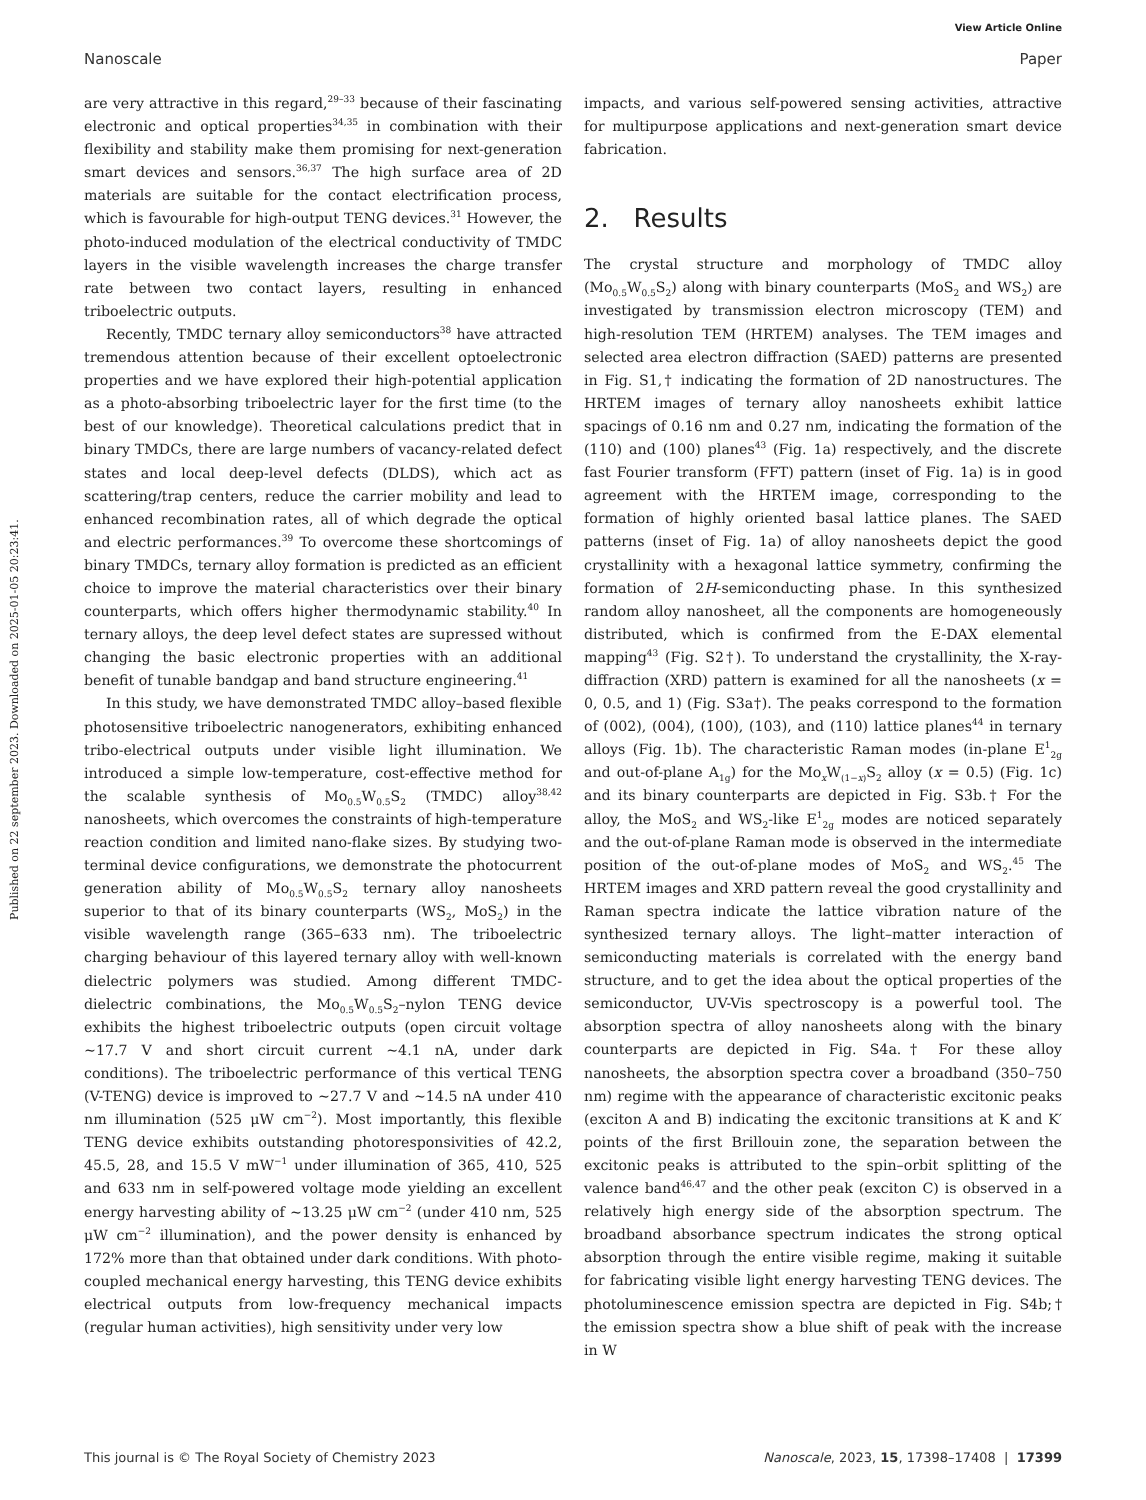View Article Online
Nanoscale Paper
Published on 22 september 2023. Downloaded on 2025-01-05 20:23:41.
are very attractive in this regard,<sup>29–33</sup> because of their fascinating electronic and optical properties<sup>34,35</sup> in combination with their flexibility and stability make them promising for next-generation smart devices and sensors.<sup>36,37</sup> The high surface area of 2D materials are suitable for the contact electrification process, which is favourable for high-output TENG devices.<sup>31</sup> However, the photo-induced modulation of the electrical conductivity of TMDC layers in the visible wavelength increases the charge transfer rate between two contact layers, resulting in enhanced triboelectric outputs.
Recently, TMDC ternary alloy semiconductors<sup>38</sup> have attracted tremendous attention because of their excellent optoelectronic properties and we have explored their high-potential application as a photo-absorbing triboelectric layer for the first time (to the best of our knowledge). Theoretical calculations predict that in binary TMDCs, there are large numbers of vacancy-related defect states and local deep-level defects (DLDS), which act as scattering/trap centers, reduce the carrier mobility and lead to enhanced recombination rates, all of which degrade the optical and electric performances.<sup>39</sup> To overcome these shortcomings of binary TMDCs, ternary alloy formation is predicted as an efficient choice to improve the material characteristics over their binary counterparts, which offers higher thermodynamic stability.<sup>40</sup> In ternary alloys, the deep level defect states are supressed without changing the basic electronic properties with an additional benefit of tunable bandgap and band structure engineering.<sup>41</sup>
In this study, we have demonstrated TMDC alloy–based flexible photosensitive triboelectric nanogenerators, exhibiting enhanced tribo-electrical outputs under visible light illumination. We introduced a simple low-temperature, cost-effective method for the scalable synthesis of Mo<sub>0.5</sub>W<sub>0.5</sub>S<sub>2</sub> (TMDC) alloy<sup>38,42</sup> nanosheets, which overcomes the constraints of high-temperature reaction condition and limited nano-flake sizes. By studying two-terminal device configurations, we demonstrate the photocurrent generation ability of Mo<sub>0.5</sub>W<sub>0.5</sub>S<sub>2</sub> ternary alloy nanosheets superior to that of its binary counterparts (WS<sub>2</sub>, MoS<sub>2</sub>) in the visible wavelength range (365–633 nm). The triboelectric charging behaviour of this layered ternary alloy with well-known dielectric polymers was studied. Among different TMDC-dielectric combinations, the Mo<sub>0.5</sub>W<sub>0.5</sub>S<sub>2</sub>–nylon TENG device exhibits the highest triboelectric outputs (open circuit voltage ∼17.7 V and short circuit current ∼4.1 nA, under dark conditions). The triboelectric performance of this vertical TENG (V-TENG) device is improved to ∼27.7 V and ∼14.5 nA under 410 nm illumination (525 μW cm<sup>−2</sup>). Most importantly, this flexible TENG device exhibits outstanding photoresponsivities of 42.2, 45.5, 28, and 15.5 V mW<sup>−1</sup> under illumination of 365, 410, 525 and 633 nm in self-powered voltage mode yielding an excellent energy harvesting ability of ∼13.25 μW cm<sup>−2</sup> (under 410 nm, 525 μW cm<sup>−2</sup> illumination), and the power density is enhanced by 172% more than that obtained under dark conditions. With photo-coupled mechanical energy harvesting, this TENG device exhibits electrical outputs from low-frequency mechanical impacts (regular human activities), high sensitivity under very low
impacts, and various self-powered sensing activities, attractive for multipurpose applications and next-generation smart device fabrication.
2. Results
The crystal structure and morphology of TMDC alloy (Mo<sub>0.5</sub>W<sub>0.5</sub>S<sub>2</sub>) along with binary counterparts (MoS<sub>2</sub> and WS<sub>2</sub>) are investigated by transmission electron microscopy (TEM) and high-resolution TEM (HRTEM) analyses. The TEM images and selected area electron diffraction (SAED) patterns are presented in Fig. S1,† indicating the formation of 2D nanostructures. The HRTEM images of ternary alloy nanosheets exhibit lattice spacings of 0.16 nm and 0.27 nm, indicating the formation of the (110) and (100) planes<sup>43</sup> (Fig. 1a) respectively, and the discrete fast Fourier transform (FFT) pattern (inset of Fig. 1a) is in good agreement with the HRTEM image, corresponding to the formation of highly oriented basal lattice planes. The SAED patterns (inset of Fig. 1a) of alloy nanosheets depict the good crystallinity with a hexagonal lattice symmetry, confirming the formation of 2H-semiconducting phase. In this synthesized random alloy nanosheet, all the components are homogeneously distributed, which is confirmed from the E-DAX elemental mapping<sup>43</sup> (Fig. S2†). To understand the crystallinity, the X-ray-diffraction (XRD) pattern is examined for all the nanosheets (x = 0, 0.5, and 1) (Fig. S3a†). The peaks correspond to the formation of (002), (004), (100), (103), and (110) lattice planes<sup>44</sup> in ternary alloys (Fig. 1b). The characteristic Raman modes (in-plane E<sup>1</sup><sub>2g</sub> and out-of-plane A<sub>1g</sub>) for the Mo<sub>x</sub>W<sub>(1−x)</sub>S<sub>2</sub> alloy (x = 0.5) (Fig. 1c) and its binary counterparts are depicted in Fig. S3b.† For the alloy, the MoS<sub>2</sub> and WS<sub>2</sub>-like E<sup>1</sup><sub>2g</sub> modes are noticed separately and the out-of-plane Raman mode is observed in the intermediate position of the out-of-plane modes of MoS<sub>2</sub> and WS<sub>2</sub>.<sup>45</sup> The HRTEM images and XRD pattern reveal the good crystallinity and Raman spectra indicate the lattice vibration nature of the synthesized ternary alloys. The light–matter interaction of semiconducting materials is correlated with the energy band structure, and to get the idea about the optical properties of the semiconductor, UV-Vis spectroscopy is a powerful tool. The absorption spectra of alloy nanosheets along with the binary counterparts are depicted in Fig. S4a.† For these alloy nanosheets, the absorption spectra cover a broadband (350–750 nm) regime with the appearance of characteristic excitonic peaks (exciton A and B) indicating the excitonic transitions at K and K′ points of the first Brillouin zone, the separation between the excitonic peaks is attributed to the spin–orbit splitting of the valence band<sup>46,47</sup> and the other peak (exciton C) is observed in a relatively high energy side of the absorption spectrum. The broadband absorbance spectrum indicates the strong optical absorption through the entire visible regime, making it suitable for fabricating visible light energy harvesting TENG devices. The photoluminescence emission spectra are depicted in Fig. S4b;† the emission spectra show a blue shift of peak with the increase in W
This journal is © The Royal Society of Chemistry 2023 Nanoscale, 2023, 15, 17398–17408 | 17399